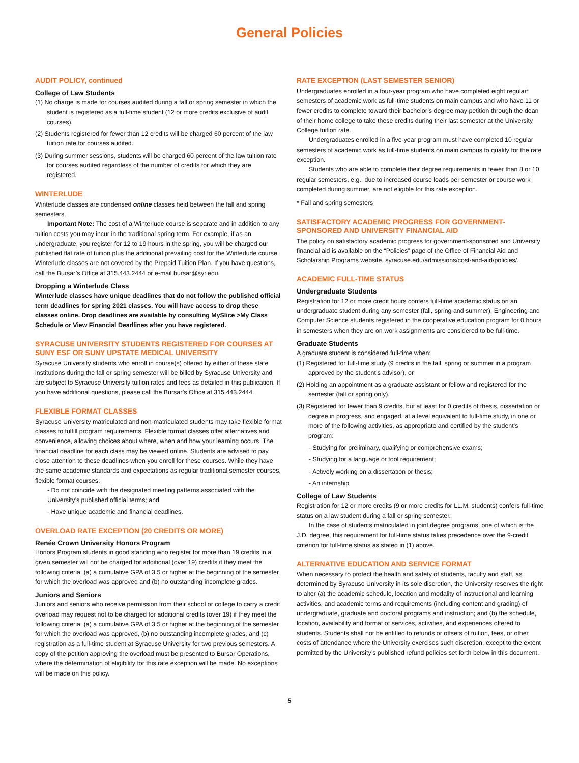General Policies
AUDIT POLICY, continued
College of Law Students
(1) No charge is made for courses audited during a fall or spring semester in which the student is registered as a full-time student (12 or more credits exclusive of audit courses).
(2) Students registered for fewer than 12 credits will be charged 60 percent of the law tuition rate for courses audited.
(3) During summer sessions, students will be charged 60 percent of the law tuition rate for courses audited regardless of the number of credits for which they are registered.
WINTERLUDE
Winterlude classes are condensed online classes held between the fall and spring semesters.
Important Note: The cost of a Winterlude course is separate and in addition to any tuition costs you may incur in the traditional spring term. For example, if as an undergraduate, you register for 12 to 19 hours in the spring, you will be charged our published flat rate of tuition plus the additional prevailing cost for the Winterlude course. Winterlude classes are not covered by the Prepaid Tuition Plan. If you have questions, call the Bursar’s Office at 315.443.2444 or e-mail bursar@syr.edu.
Dropping a Winterlude Class
Winterlude classes have unique deadlines that do not follow the published official term deadlines for spring 2021 classes. You will have access to drop these classes online. Drop deadlines are available by consulting MySlice >My Class Schedule or View Financial Deadlines after you have registered.
SYRACUSE UNIVERSITY STUDENTS REGISTERED FOR COURSES AT SUNY ESF OR SUNY UPSTATE MEDICAL UNIVERSITY
Syracuse University students who enroll in course(s) offered by either of these state institutions during the fall or spring semester will be billed by Syracuse University and are subject to Syracuse University tuition rates and fees as detailed in this publication. If you have additional questions, please call the Bursar’s Office at 315.443.2444.
FLEXIBLE FORMAT CLASSES
Syracuse University matriculated and non-matriculated students may take flexible format classes to fulfill program requirements. Flexible format classes offer alternatives and convenience, allowing choices about where, when and how your learning occurs. The financial deadline for each class may be viewed online. Students are advised to pay close attention to these deadlines when you enroll for these courses. While they have the same academic standards and expectations as regular traditional semester courses, flexible format courses:
- Do not coincide with the designated meeting patterns associated with the University’s published official terms; and
- Have unique academic and financial deadlines.
OVERLOAD RATE EXCEPTION (20 CREDITS OR MORE)
Renée Crown University Honors Program
Honors Program students in good standing who register for more than 19 credits in a given semester will not be charged for additional (over 19) credits if they meet the following criteria: (a) a cumulative GPA of 3.5 or higher at the beginning of the semester for which the overload was approved and (b) no outstanding incomplete grades.
Juniors and Seniors
Juniors and seniors who receive permission from their school or college to carry a credit overload may request not to be charged for additional credits (over 19) if they meet the following criteria: (a) a cumulative GPA of 3.5 or higher at the beginning of the semester for which the overload was approved, (b) no outstanding incomplete grades, and (c) registration as a full-time student at Syracuse University for two previous semesters. A copy of the petition approving the overload must be presented to Bursar Operations, where the determination of eligibility for this rate exception will be made. No exceptions will be made on this policy.
RATE EXCEPTION (LAST SEMESTER SENIOR)
Undergraduates enrolled in a four-year program who have completed eight regular* semesters of academic work as full-time students on main campus and who have 11 or fewer credits to complete toward their bachelor’s degree may petition through the dean of their home college to take these credits during their last semester at the University College tuition rate.
Undergraduates enrolled in a five-year program must have completed 10 regular semesters of academic work as full-time students on main campus to qualify for the rate exception.
Students who are able to complete their degree requirements in fewer than 8 or 10 regular semesters, e.g., due to increased course loads per semester or course work completed during summer, are not eligible for this rate exception.
* Fall and spring semesters
SATISFACTORY ACADEMIC PROGRESS FOR GOVERNMENT-SPONSORED AND UNIVERSITY FINANCIAL AID
The policy on satisfactory academic progress for government-sponsored and University financial aid is available on the “Policies” page of the Office of Financial Aid and Scholarship Programs website, syracuse.edu/admissions/cost-and-aid/policies/.
ACADEMIC FULL-TIME STATUS
Undergraduate Students
Registration for 12 or more credit hours confers full-time academic status on an undergraduate student during any semester (fall, spring and summer). Engineering and Computer Science students registered in the cooperative education program for 0 hours in semesters when they are on work assignments are considered to be full-time.
Graduate Students
A graduate student is considered full-time when:
(1) Registered for full-time study (9 credits in the fall, spring or summer in a program approved by the student’s advisor), or
(2) Holding an appointment as a graduate assistant or fellow and registered for the semester (fall or spring only).
(3) Registered for fewer than 9 credits, but at least for 0 credits of thesis, dissertation or degree in progress, and engaged, at a level equivalent to full-time study, in one or more of the following activities, as appropriate and certified by the student’s program:
- Studying for preliminary, qualifying or comprehensive exams;
- Studying for a language or tool requirement;
- Actively working on a dissertation or thesis;
- An internship
College of Law Students
Registration for 12 or more credits (9 or more credits for LL.M. students) confers full-time status on a law student during a fall or spring semester.
In the case of students matriculated in joint degree programs, one of which is the J.D. degree, this requirement for full-time status takes precedence over the 9-credit criterion for full-time status as stated in (1) above.
ALTERNATIVE EDUCATION AND SERVICE FORMAT
When necessary to protect the health and safety of students, faculty and staff, as determined by Syracuse University in its sole discretion, the University reserves the right to alter (a) the academic schedule, location and modality of instructional and learning activities, and academic terms and requirements (including content and grading) of undergraduate, graduate and doctoral programs and instruction; and (b) the schedule, location, availability and format of services, activities, and experiences offered to students. Students shall not be entitled to refunds or offsets of tuition, fees, or other costs of attendance where the University exercises such discretion, except to the extent permitted by the University’s published refund policies set forth below in this document.
5